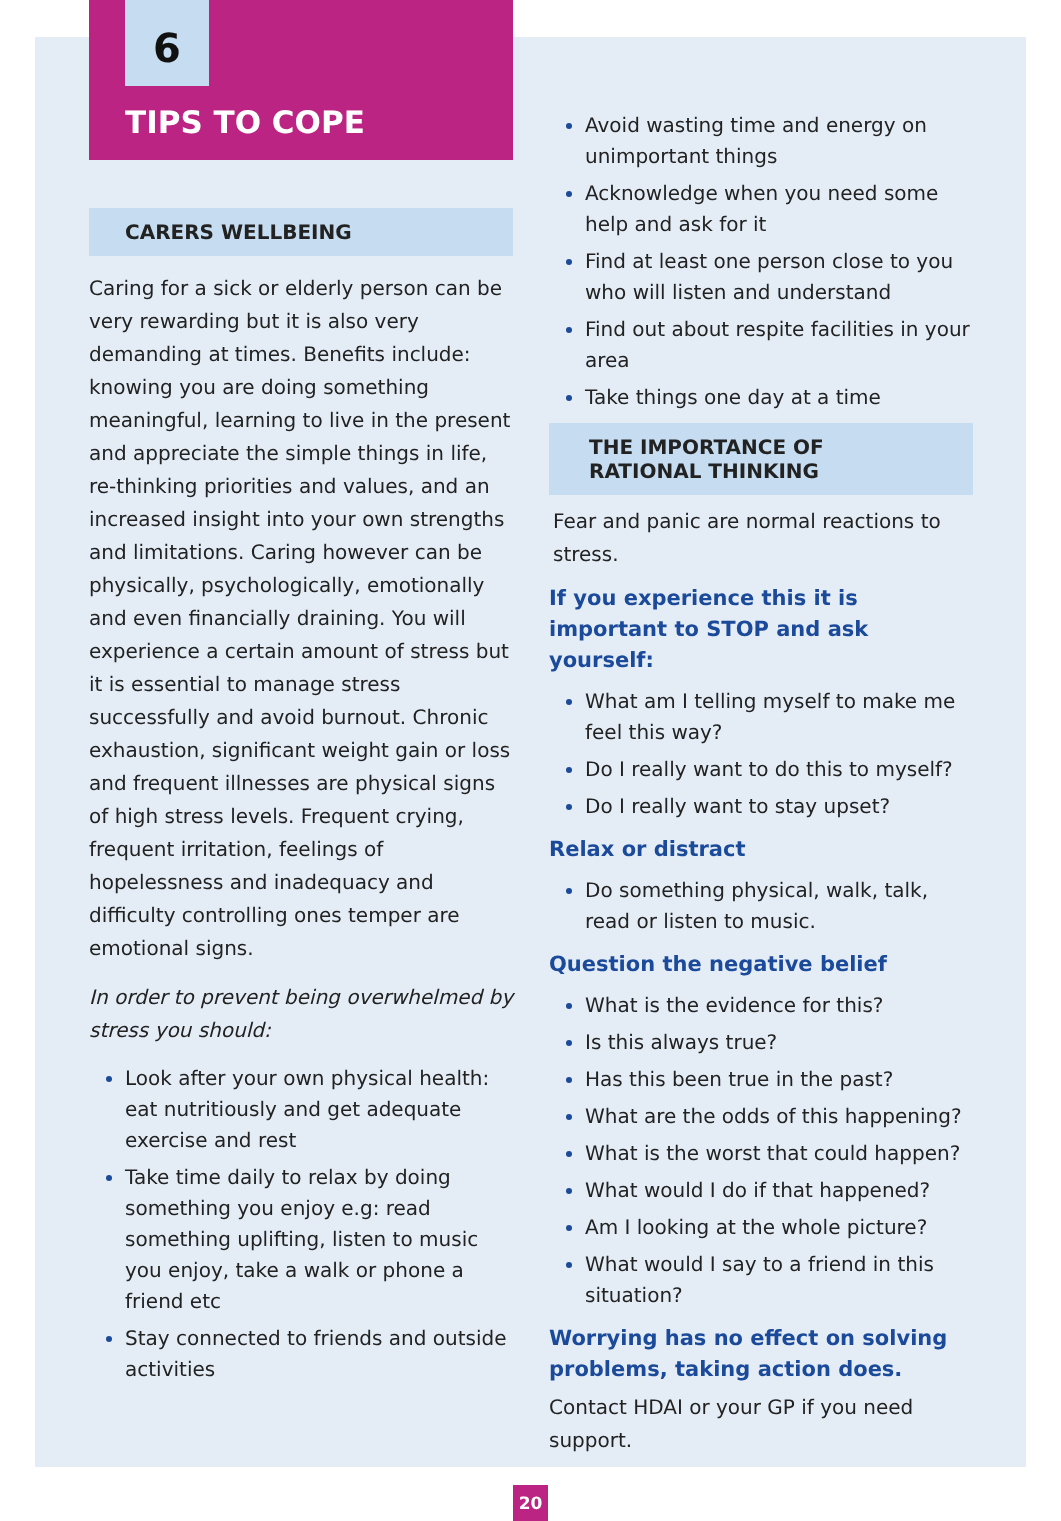6
TIPS TO COPE
CARERS WELLBEING
Caring for a sick or elderly person can be very rewarding but it is also very demanding at times. Benefits include: knowing you are doing something meaningful, learning to live in the present and appreciate the simple things in life, re-thinking priorities and values, and an increased insight into your own strengths and limitations. Caring however can be physically, psychologically, emotionally and even financially draining. You will experience a certain amount of stress but it is essential to manage stress successfully and avoid burnout. Chronic exhaustion, significant weight gain or loss and frequent illnesses are physical signs of high stress levels. Frequent crying, frequent irritation, feelings of hopelessness and inadequacy and difficulty controlling ones temper are emotional signs.
In order to prevent being overwhelmed by stress you should:
Look after your own physical health: eat nutritiously and get adequate exercise and rest
Take time daily to relax by doing something you enjoy e.g: read something uplifting, listen to music you enjoy, take a walk or phone a friend etc
Stay connected to friends and outside activities
Avoid wasting time and energy on unimportant things
Acknowledge when you need some help and ask for it
Find at least one person close to you who will listen and understand
Find out about respite facilities in your area
Take things one day at a time
THE IMPORTANCE OF RATIONAL THINKING
Fear and panic are normal reactions to stress.
If you experience this it is important to STOP and ask yourself:
What am I telling myself to make me feel this way?
Do I really want to do this to myself?
Do I really want to stay upset?
Relax or distract
Do something physical, walk, talk, read or listen to music.
Question the negative belief
What is the evidence for this?
Is this always true?
Has this been true in the past?
What are the odds of this happening?
What is the worst that could happen?
What would I do if that happened?
Am I looking at the whole picture?
What would I say to a friend in this situation?
Worrying has no effect on solving problems, taking action does.
Contact HDAI or your GP if you need support.
20